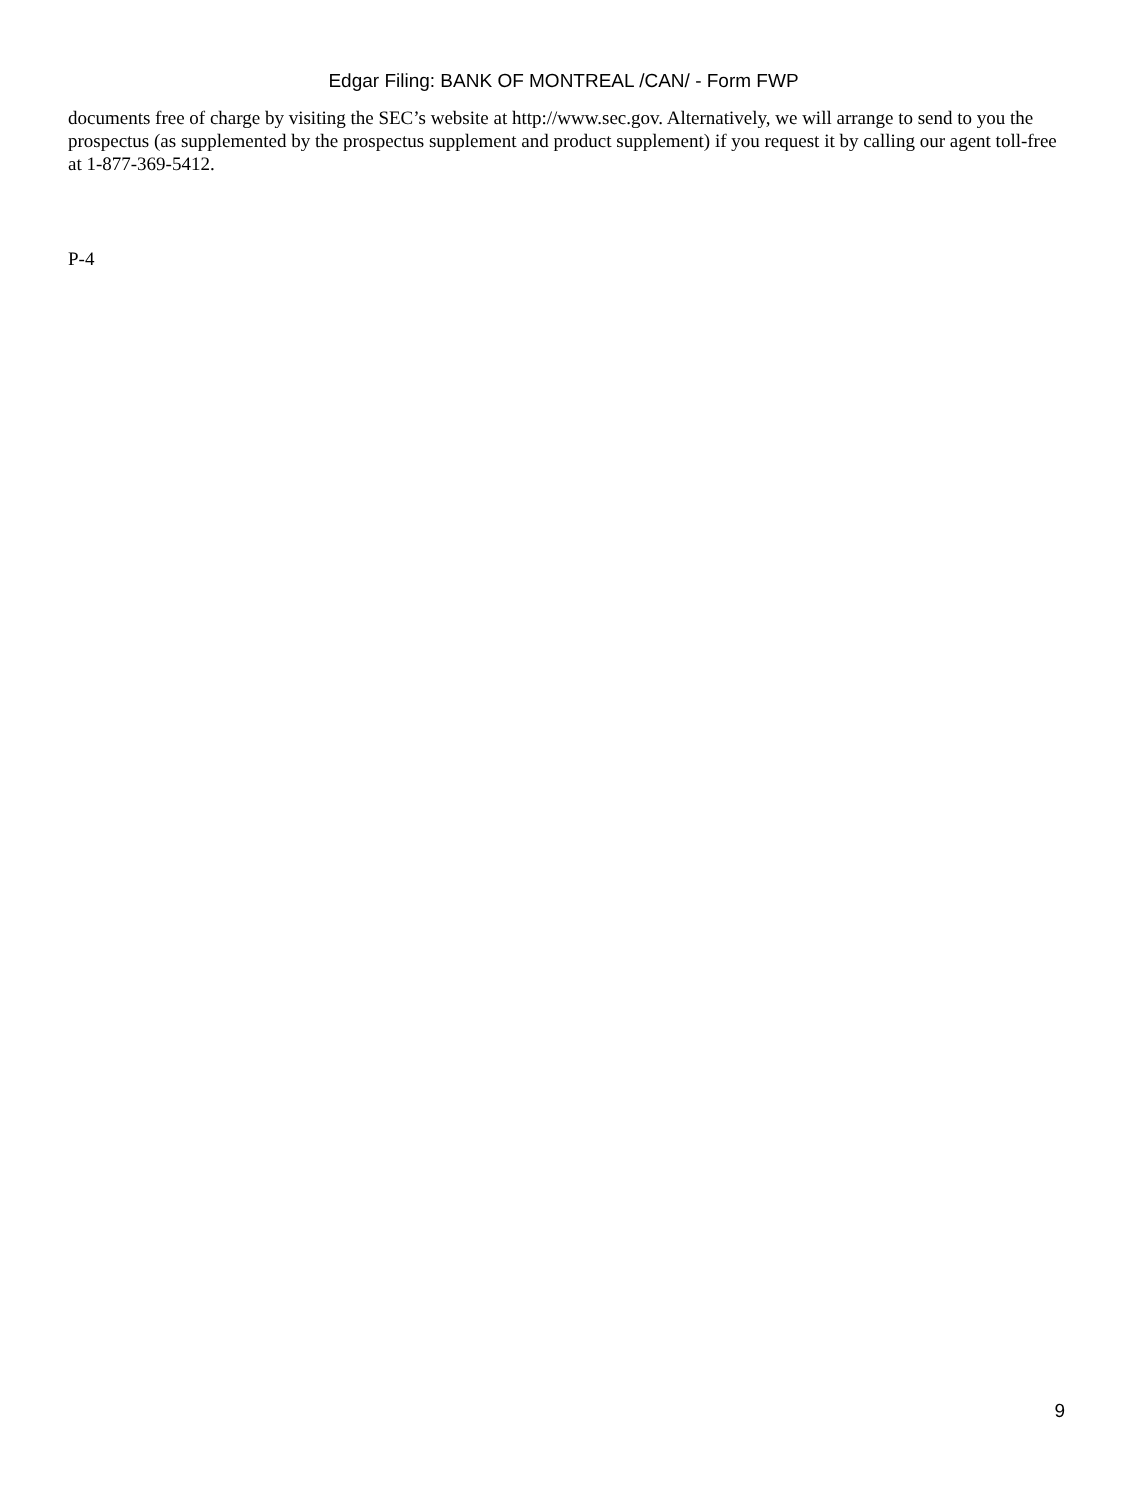Edgar Filing: BANK OF MONTREAL /CAN/ - Form FWP
documents free of charge by visiting the SEC’s website at http://www.sec.gov. Alternatively, we will arrange to send to you the prospectus (as supplemented by the prospectus supplement and product supplement) if you request it by calling our agent toll-free at 1-877-369-5412.
P-4
9